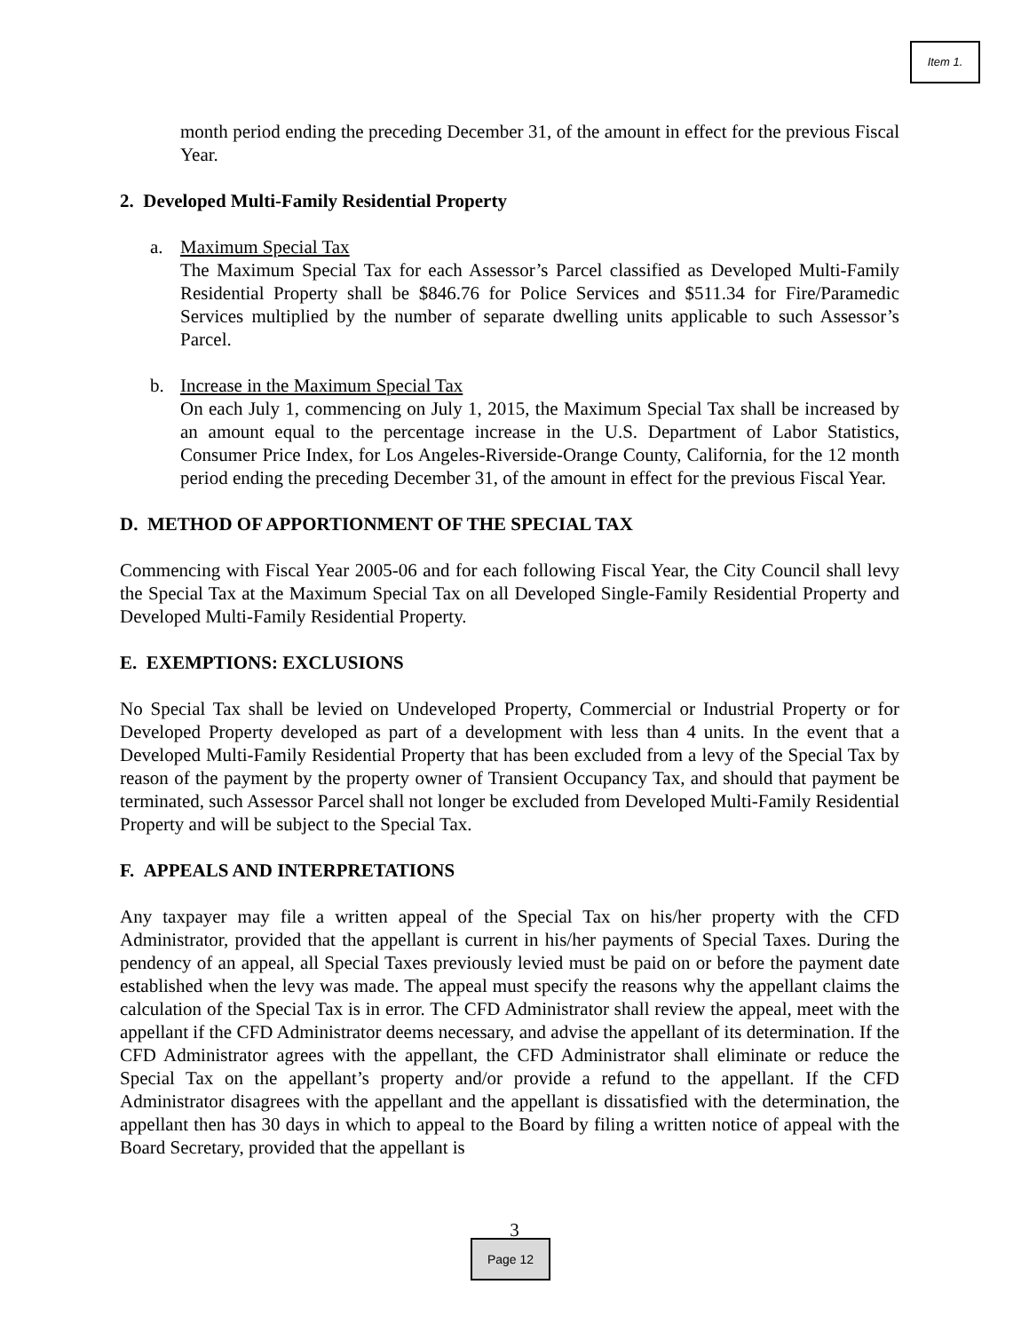Item 1.
month period ending the preceding December 31, of the amount in effect for the previous Fiscal Year.
2. Developed Multi-Family Residential Property
a. Maximum Special Tax
The Maximum Special Tax for each Assessor’s Parcel classified as Developed Multi-Family Residential Property shall be $846.76 for Police Services and $511.34 for Fire/Paramedic Services multiplied by the number of separate dwelling units applicable to such Assessor’s Parcel.
b. Increase in the Maximum Special Tax
On each July 1, commencing on July 1, 2015, the Maximum Special Tax shall be increased by an amount equal to the percentage increase in the U.S. Department of Labor Statistics, Consumer Price Index, for Los Angeles-Riverside-Orange County, California, for the 12 month period ending the preceding December 31, of the amount in effect for the previous Fiscal Year.
D. METHOD OF APPORTIONMENT OF THE SPECIAL TAX
Commencing with Fiscal Year 2005-06 and for each following Fiscal Year, the City Council shall levy the Special Tax at the Maximum Special Tax on all Developed Single-Family Residential Property and Developed Multi-Family Residential Property.
E. EXEMPTIONS: EXCLUSIONS
No Special Tax shall be levied on Undeveloped Property, Commercial or Industrial Property or for Developed Property developed as part of a development with less than 4 units. In the event that a Developed Multi-Family Residential Property that has been excluded from a levy of the Special Tax by reason of the payment by the property owner of Transient Occupancy Tax, and should that payment be terminated, such Assessor Parcel shall not longer be excluded from Developed Multi-Family Residential Property and will be subject to the Special Tax.
F. APPEALS AND INTERPRETATIONS
Any taxpayer may file a written appeal of the Special Tax on his/her property with the CFD Administrator, provided that the appellant is current in his/her payments of Special Taxes. During the pendency of an appeal, all Special Taxes previously levied must be paid on or before the payment date established when the levy was made. The appeal must specify the reasons why the appellant claims the calculation of the Special Tax is in error. The CFD Administrator shall review the appeal, meet with the appellant if the CFD Administrator deems necessary, and advise the appellant of its determination. If the CFD Administrator agrees with the appellant, the CFD Administrator shall eliminate or reduce the Special Tax on the appellant’s property and/or provide a refund to the appellant. If the CFD Administrator disagrees with the appellant and the appellant is dissatisfied with the determination, the appellant then has 30 days in which to appeal to the Board by filing a written notice of appeal with the Board Secretary, provided that the appellant is
3
Page 12